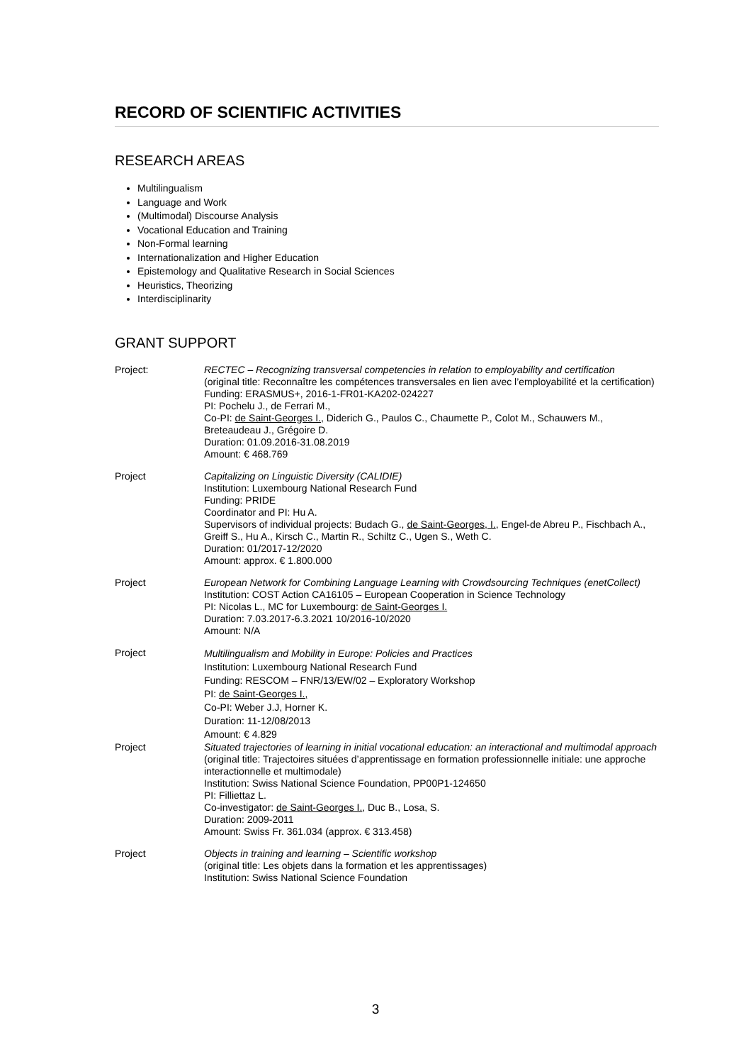RECORD OF SCIENTIFIC ACTIVITIES
RESEARCH AREAS
Multilingualism
Language and Work
(Multimodal) Discourse Analysis
Vocational Education and Training
Non-Formal learning
Internationalization and Higher Education
Epistemology and Qualitative Research in Social Sciences
Heuristics, Theorizing
Interdisciplinarity
GRANT SUPPORT
| Project: | RECTEC – Recognizing transversal competencies in relation to employability and certification (original title: Reconnaître les compétences transversales en lien avec l’employabilité et la certification) Funding: ERASMUS+, 2016-1-FR01-KA202-024227 PI: Pochelu J., de Ferrari M., Co-PI: de Saint-Georges I. , Diderich G., Paulos C., Chaumette P., Colot M., Schauwers M., Breteaudeau J., Grégoire D. Duration: 01.09.2016-31.08.2019 Amount: € 468.769 |
| Project | Capitalizing on Linguistic Diversity (CALIDIE) Institution: Luxembourg National Research Fund Funding: PRIDE Coordinator and PI: Hu A. Supervisors of individual projects: Budach G., de Saint-Georges, I. , Engel-de Abreu P., Fischbach A., Greiff S., Hu A., Kirsch C., Martin R., Schiltz C., Ugen S., Weth C. Duration: 01/2017-12/2020 Amount: approx. € 1.800.000 |
| Project | European Network for Combining Language Learning with Crowdsourcing Techniques (enetCollect) Institution: COST Action CA16105 – European Cooperation in Science Technology PI: Nicolas L., MC for Luxembourg: de Saint-Georges I. Duration: 7.03.2017-6.3.2021 10/2016-10/2020 Amount: N/A |
| Project | Multilingualism and Mobility in Europe: Policies and Practices Institution: Luxembourg National Research Fund Funding: RESCOM – FNR/13/EW/02 – Exploratory Workshop PI: de Saint-Georges I., Co-PI: Weber J.J, Horner K. Duration: 11-12/08/2013 Amount: € 4.829 |
| Project | Situated trajectories of learning in initial vocational education: an interactional and multimodal approach (original title: Trajectoires situées d’apprentissage en formation professionnelle initiale: une approche interactionnelle et multimodale) Institution: Swiss National Science Foundation, PP00P1-124650 PI: Filliettaz L. Co-investigator: de Saint-Georges I. , Duc B., Losa, S. Duration: 2009-2011 Amount: Swiss Fr. 361.034 (approx. € 313.458) |
| Project | Objects in training and learning – Scientific workshop (original title: Les objets dans la formation et les apprentissages) Institution: Swiss National Science Foundation |
3